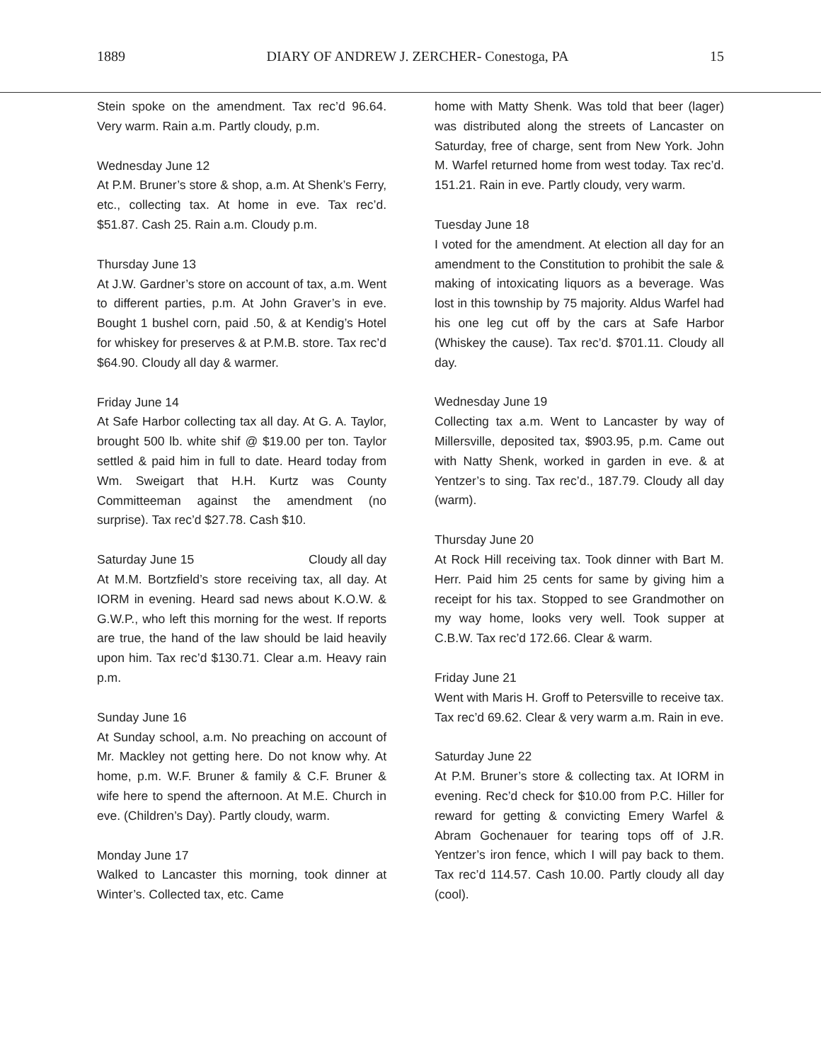1889 DIARY OF ANDREW J. ZERCHER- Conestoga, PA 15
Stein spoke on the amendment. Tax rec’d 96.64. Very warm. Rain a.m. Partly cloudy, p.m.
Wednesday June 12
At P.M. Bruner’s store & shop, a.m. At Shenk’s Ferry, etc., collecting tax. At home in eve. Tax rec’d. $51.87. Cash 25. Rain a.m. Cloudy p.m.
Thursday June 13
At J.W. Gardner’s store on account of tax, a.m. Went to different parties, p.m. At John Graver’s in eve. Bought 1 bushel corn, paid .50, & at Kendig’s Hotel for whiskey for preserves & at P.M.B. store. Tax rec’d $64.90. Cloudy all day & warmer.
Friday June 14
At Safe Harbor collecting tax all day. At G. A. Taylor, brought 500 lb. white shif @ $19.00 per ton. Taylor settled & paid him in full to date. Heard today from Wm. Sweigart that H.H. Kurtz was County Committeeman against the amendment (no surprise). Tax rec’d $27.78. Cash $10.
Saturday June 15 Cloudy all day
At M.M. Bortzfield’s store receiving tax, all day. At IORM in evening. Heard sad news about K.O.W. & G.W.P., who left this morning for the west. If reports are true, the hand of the law should be laid heavily upon him. Tax rec’d $130.71. Clear a.m. Heavy rain p.m.
Sunday June 16
At Sunday school, a.m. No preaching on account of Mr. Mackley not getting here. Do not know why. At home, p.m. W.F. Bruner & family & C.F. Bruner & wife here to spend the afternoon. At M.E. Church in eve. (Children’s Day). Partly cloudy, warm.
Monday June 17
Walked to Lancaster this morning, took dinner at Winter’s. Collected tax, etc. Came
home with Matty Shenk. Was told that beer (lager) was distributed along the streets of Lancaster on Saturday, free of charge, sent from New York. John M. Warfel returned home from west today. Tax rec’d. 151.21. Rain in eve. Partly cloudy, very warm.
Tuesday June 18
I voted for the amendment. At election all day for an amendment to the Constitution to prohibit the sale & making of intoxicating liquors as a beverage. Was lost in this township by 75 majority. Aldus Warfel had his one leg cut off by the cars at Safe Harbor (Whiskey the cause). Tax rec’d. $701.11. Cloudy all day.
Wednesday June 19
Collecting tax a.m. Went to Lancaster by way of Millersville, deposited tax, $903.95, p.m. Came out with Natty Shenk, worked in garden in eve. & at Yentzer’s to sing. Tax rec’d., 187.79. Cloudy all day (warm).
Thursday June 20
At Rock Hill receiving tax. Took dinner with Bart M. Herr. Paid him 25 cents for same by giving him a receipt for his tax. Stopped to see Grandmother on my way home, looks very well. Took supper at C.B.W. Tax rec’d 172.66. Clear & warm.
Friday June 21
Went with Maris H. Groff to Petersville to receive tax. Tax rec’d 69.62. Clear & very warm a.m. Rain in eve.
Saturday June 22
At P.M. Bruner’s store & collecting tax. At IORM in evening. Rec’d check for $10.00 from P.C. Hiller for reward for getting & convicting Emery Warfel & Abram Gochenauer for tearing tops off of J.R. Yentzer’s iron fence, which I will pay back to them. Tax rec’d 114.57. Cash 10.00. Partly cloudy all day (cool).